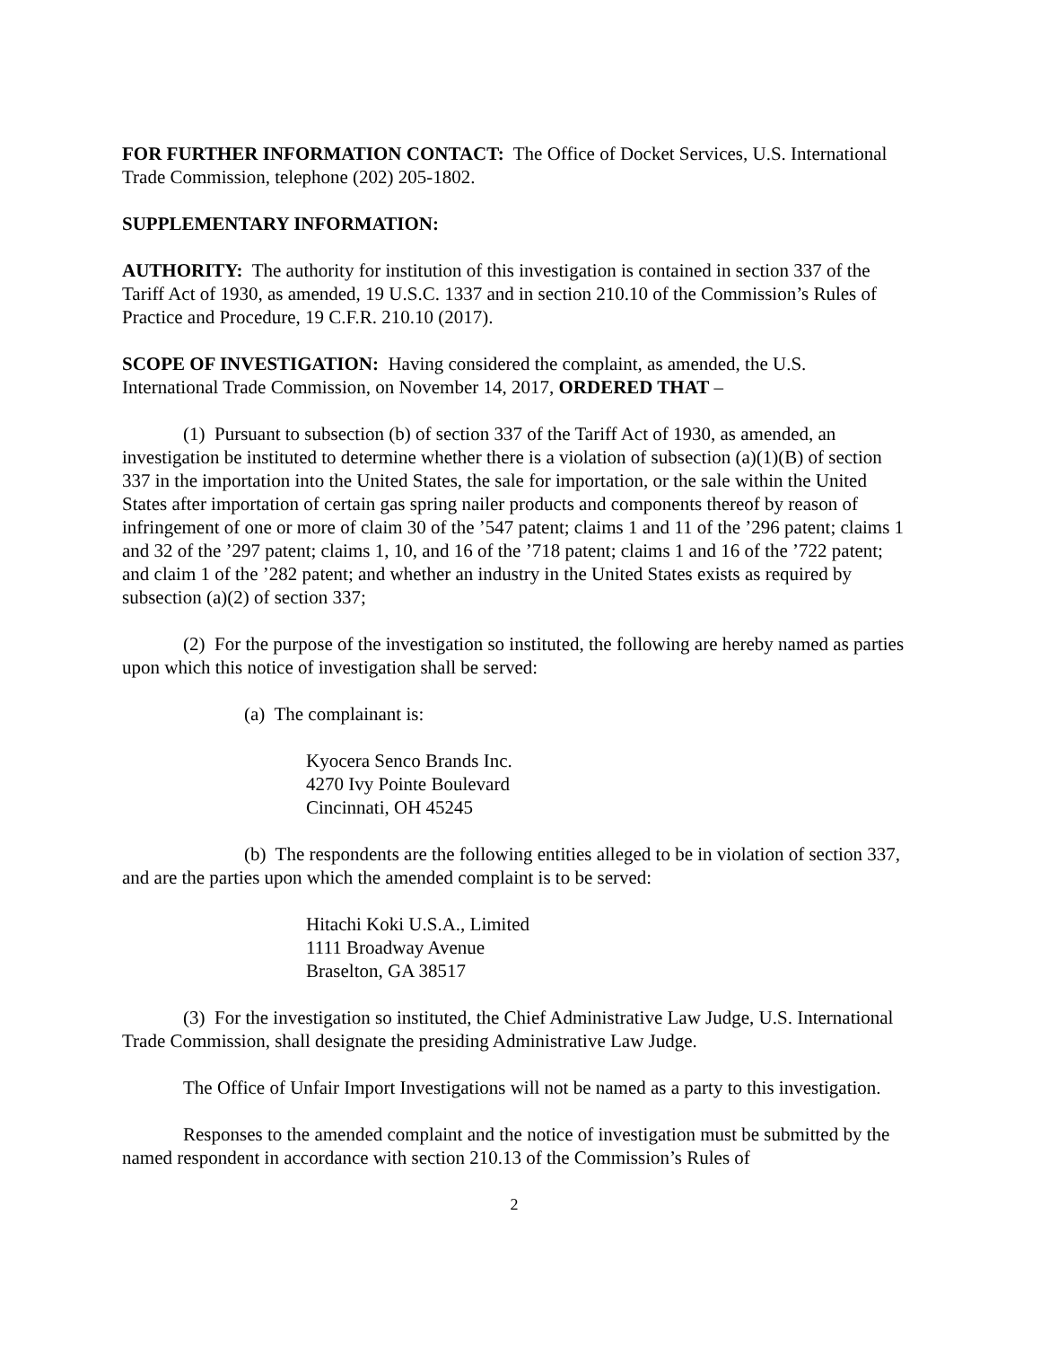FOR FURTHER INFORMATION CONTACT: The Office of Docket Services, U.S. International Trade Commission, telephone (202) 205-1802.
SUPPLEMENTARY INFORMATION:
AUTHORITY: The authority for institution of this investigation is contained in section 337 of the Tariff Act of 1930, as amended, 19 U.S.C. 1337 and in section 210.10 of the Commission’s Rules of Practice and Procedure, 19 C.F.R. 210.10 (2017).
SCOPE OF INVESTIGATION: Having considered the complaint, as amended, the U.S. International Trade Commission, on November 14, 2017, ORDERED THAT –
(1) Pursuant to subsection (b) of section 337 of the Tariff Act of 1930, as amended, an investigation be instituted to determine whether there is a violation of subsection (a)(1)(B) of section 337 in the importation into the United States, the sale for importation, or the sale within the United States after importation of certain gas spring nailer products and components thereof by reason of infringement of one or more of claim 30 of the ’547 patent; claims 1 and 11 of the ’296 patent; claims 1 and 32 of the ’297 patent; claims 1, 10, and 16 of the ’718 patent; claims 1 and 16 of the ’722 patent; and claim 1 of the ’282 patent; and whether an industry in the United States exists as required by subsection (a)(2) of section 337;
(2) For the purpose of the investigation so instituted, the following are hereby named as parties upon which this notice of investigation shall be served:
(a) The complainant is:
Kyocera Senco Brands Inc.
4270 Ivy Pointe Boulevard
Cincinnati, OH 45245
(b) The respondents are the following entities alleged to be in violation of section 337, and are the parties upon which the amended complaint is to be served:
Hitachi Koki U.S.A., Limited
1111 Broadway Avenue
Braselton, GA 38517
(3) For the investigation so instituted, the Chief Administrative Law Judge, U.S. International Trade Commission, shall designate the presiding Administrative Law Judge.
The Office of Unfair Import Investigations will not be named as a party to this investigation.
Responses to the amended complaint and the notice of investigation must be submitted by the named respondent in accordance with section 210.13 of the Commission’s Rules of
2